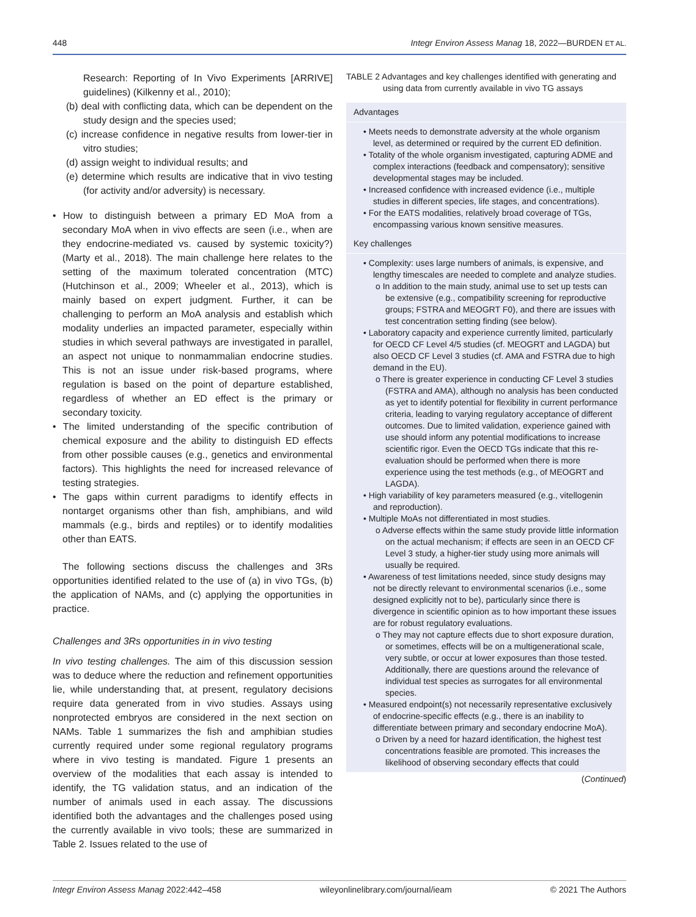448 Integr Environ Assess Manag 18, 2022—BURDEN ET AL.
Research: Reporting of In Vivo Experiments [ARRIVE] guidelines) (Kilkenny et al., 2010);
(b) deal with conflicting data, which can be dependent on the study design and the species used;
(c) increase confidence in negative results from lower-tier in vitro studies;
(d) assign weight to individual results; and
(e) determine which results are indicative that in vivo testing (for activity and/or adversity) is necessary.
• How to distinguish between a primary ED MoA from a secondary MoA when in vivo effects are seen (i.e., when are they endocrine-mediated vs. caused by systemic toxicity?) (Marty et al., 2018). The main challenge here relates to the setting of the maximum tolerated concentration (MTC) (Hutchinson et al., 2009; Wheeler et al., 2013), which is mainly based on expert judgment. Further, it can be challenging to perform an MoA analysis and establish which modality underlies an impacted parameter, especially within studies in which several pathways are investigated in parallel, an aspect not unique to nonmammalian endocrine studies. This is not an issue under risk-based programs, where regulation is based on the point of departure established, regardless of whether an ED effect is the primary or secondary toxicity.
• The limited understanding of the specific contribution of chemical exposure and the ability to distinguish ED effects from other possible causes (e.g., genetics and environmental factors). This highlights the need for increased relevance of testing strategies.
• The gaps within current paradigms to identify effects in nontarget organisms other than fish, amphibians, and wild mammals (e.g., birds and reptiles) or to identify modalities other than EATS.
The following sections discuss the challenges and 3Rs opportunities identified related to the use of (a) in vivo TGs, (b) the application of NAMs, and (c) applying the opportunities in practice.
Challenges and 3Rs opportunities in in vivo testing
In vivo testing challenges. The aim of this discussion session was to deduce where the reduction and refinement opportunities lie, while understanding that, at present, regulatory decisions require data generated from in vivo studies. Assays using nonprotected embryos are considered in the next section on NAMs. Table 1 summarizes the fish and amphibian studies currently required under some regional regulatory programs where in vivo testing is mandated. Figure 1 presents an overview of the modalities that each assay is intended to identify, the TG validation status, and an indication of the number of animals used in each assay. The discussions identified both the advantages and the challenges posed using the currently available in vivo tools; these are summarized in Table 2. Issues related to the use of
TABLE 2 Advantages and key challenges identified with generating and using data from currently available in vivo TG assays
| Advantages |
| --- |
| • Meets needs to demonstrate adversity at the whole organism level, as determined or required by the current ED definition. • Totality of the whole organism investigated, capturing ADME and complex interactions (feedback and compensatory); sensitive developmental stages may be included. • Increased confidence with increased evidence (i.e., multiple studies in different species, life stages, and concentrations). • For the EATS modalities, relatively broad coverage of TGs, encompassing various known sensitive measures. |
| Key challenges |
| • Complexity: uses large numbers of animals, is expensive, and lengthy timescales are needed to complete and analyze studies. o In addition to the main study, animal use to set up tests can be extensive (e.g., compatibility screening for reproductive groups; FSTRA and MEOGRT F0), and there are issues with test concentration setting finding (see below). • Laboratory capacity and experience currently limited, particularly for OECD CF Level 4/5 studies (cf. MEOGRT and LAGDA) but also OECD CF Level 3 studies (cf. AMA and FSTRA due to high demand in the EU). o There is greater experience in conducting CF Level 3 studies (FSTRA and AMA), although no analysis has been conducted as yet to identify potential for flexibility in current performance criteria, leading to varying regulatory acceptance of different outcomes. Due to limited validation, experience gained with use should inform any potential modifications to increase scientific rigor. Even the OECD TGs indicate that this re-evaluation should be performed when there is more experience using the test methods (e.g., of MEOGRT and LAGDA). • High variability of key parameters measured (e.g., vitellogenin and reproduction). • Multiple MoAs not differentiated in most studies. o Adverse effects within the same study provide little information on the actual mechanism; if effects are seen in an OECD CF Level 3 study, a higher-tier study using more animals will usually be required. • Awareness of test limitations needed, since study designs may not be directly relevant to environmental scenarios (i.e., some designed explicitly not to be), particularly since there is divergence in scientific opinion as to how important these issues are for robust regulatory evaluations. o They may not capture effects due to short exposure duration, or sometimes, effects will be on a multigenerational scale, very subtle, or occur at lower exposures than those tested. Additionally, there are questions around the relevance of individual test species as surrogates for all environmental species. • Measured endpoint(s) not necessarily representative exclusively of endocrine-specific effects (e.g., there is an inability to differentiate between primary and secondary endocrine MoA). o Driven by a need for hazard identification, the highest test concentrations feasible are promoted. This increases the likelihood of observing secondary effects that could |
(Continued)
Integr Environ Assess Manag 2022:442–458 wileyonlinelibrary.com/journal/ieam © 2021 The Authors